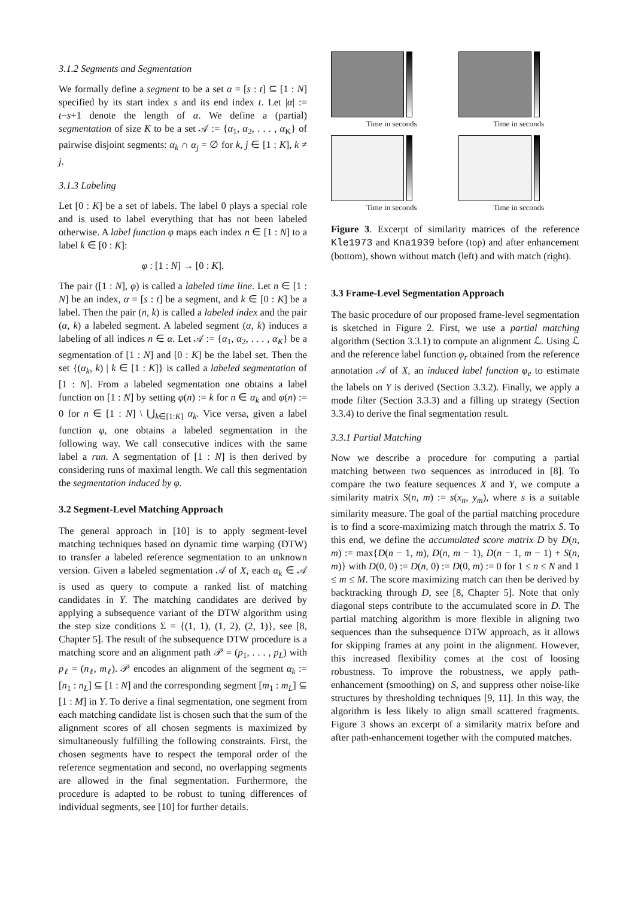3.1.2 Segments and Segmentation
We formally define a segment to be a set α = [s : t] ⊆ [1 : N] specified by its start index s and its end index t. Let |α| := t−s+1 denote the length of α. We define a (partial) segmentation of size K to be a set 𝒜 := {α<sub>1</sub>, α<sub>2</sub>, . . . , α<sub>K</sub>} of pairwise disjoint segments: α<sub>k</sub> ∩ α<sub>j</sub> = ∅ for k, j ∈ [1 : K], k ≠ j.
3.1.3 Labeling
Let [0 : K] be a set of labels. The label 0 plays a special role and is used to label everything that has not been labeled otherwise. A label function φ maps each index n ∈ [1 : N] to a label k ∈ [0 : K]:
φ : [1 : N] → [0 : K].
The pair ([1 : N], φ) is called a labeled time line. Let n ∈ [1 : N] be an index, α = [s : t] be a segment, and k ∈ [0 : K] be a label. Then the pair (n, k) is called a labeled index and the pair (α, k) a labeled segment. A labeled segment (α, k) induces a labeling of all indices n ∈ α. Let 𝒜 := {α<sub>1</sub>, α<sub>2</sub>, . . . , α<sub>K</sub>} be a segmentation of [1 : N] and [0 : K] be the label set. Then the set {(α<sub>k</sub>, k) | k ∈ [1 : K]} is called a labeled segmentation of [1 : N]. From a labeled segmentation one obtains a label function on [1 : N] by setting φ(n) := k for n ∈ α<sub>k</sub> and φ(n) := 0 for n ∈ [1 : N] \ ⋃<sub>k∈[1:K]</sub> α<sub>k</sub>. Vice versa, given a label function φ, one obtains a labeled segmentation in the following way. We call consecutive indices with the same label a run. A segmentation of [1 : N] is then derived by considering runs of maximal length. We call this segmentation the segmentation induced by φ.
3.2 Segment-Level Matching Approach
The general approach in [10] is to apply segment-level matching techniques based on dynamic time warping (DTW) to transfer a labeled reference segmentation to an unknown version. Given a labeled segmentation 𝒜 of X, each α<sub>k</sub> ∈ 𝒜 is used as query to compute a ranked list of matching candidates in Y. The matching candidates are derived by applying a subsequence variant of the DTW algorithm using the step size conditions Σ = {(1, 1), (1, 2), (2, 1)}, see [8, Chapter 5]. The result of the subsequence DTW procedure is a matching score and an alignment path 𝒫 = (p<sub>1</sub>, . . . , p<sub>L</sub>) with p<sub>ℓ</sub> = (n<sub>ℓ</sub>, m<sub>ℓ</sub>). 𝒫 encodes an alignment of the segment α<sub>k</sub> := [n<sub>1</sub> : n<sub>L</sub>] ⊆ [1 : N] and the corresponding segment [m<sub>1</sub> : m<sub>L</sub>] ⊆ [1 : M] in Y. To derive a final segmentation, one segment from each matching candidate list is chosen such that the sum of the alignment scores of all chosen segments is maximized by simultaneously fulfilling the following constraints. First, the chosen segments have to respect the temporal order of the reference segmentation and second, no overlapping segments are allowed in the final segmentation. Furthermore, the procedure is adapted to be robust to tuning differences of individual segments, see [10] for further details.
Time in seconds
Time in seconds
Time in seconds
Time in seconds
Figure 3. Excerpt of similarity matrices of the reference Kle1973 and Kna1939 before (top) and after enhancement (bottom), shown without match (left) and with match (right).
3.3 Frame-Level Segmentation Approach
The basic procedure of our proposed frame-level segmentation is sketched in Figure 2. First, we use a partial matching algorithm (Section 3.3.1) to compute an alignment ℒ. Using ℒ and the reference label function φ<sub>r</sub> obtained from the reference annotation 𝒜 of X, an induced label function φ<sub>e</sub> to estimate the labels on Y is derived (Section 3.3.2). Finally, we apply a mode filter (Section 3.3.3) and a filling up strategy (Section 3.3.4) to derive the final segmentation result.
3.3.1 Partial Matching
Now we describe a procedure for computing a partial matching between two sequences as introduced in [8]. To compare the two feature sequences X and Y, we compute a similarity matrix S(n, m) := s(x<sub>n</sub>, y<sub>m</sub>), where s is a suitable similarity measure. The goal of the partial matching procedure is to find a score-maximizing match through the matrix S. To this end, we define the accumulated score matrix D by D(n, m) := max{D(n − 1, m), D(n, m − 1), D(n − 1, m − 1) + S(n, m)} with D(0, 0) := D(n, 0) := D(0, m) := 0 for 1 ≤ n ≤ N and 1 ≤ m ≤ M. The score maximizing match can then be derived by backtracking through D, see [8, Chapter 5]. Note that only diagonal steps contribute to the accumulated score in D. The partial matching algorithm is more flexible in aligning two sequences than the subsequence DTW approach, as it allows for skipping frames at any point in the alignment. However, this increased flexibility comes at the cost of loosing robustness. To improve the robustness, we apply path-enhancement (smoothing) on S, and suppress other noise-like structures by thresholding techniques [9, 11]. In this way, the algorithm is less likely to align small scattered fragments. Figure 3 shows an excerpt of a similarity matrix before and after path-enhancement together with the computed matches.